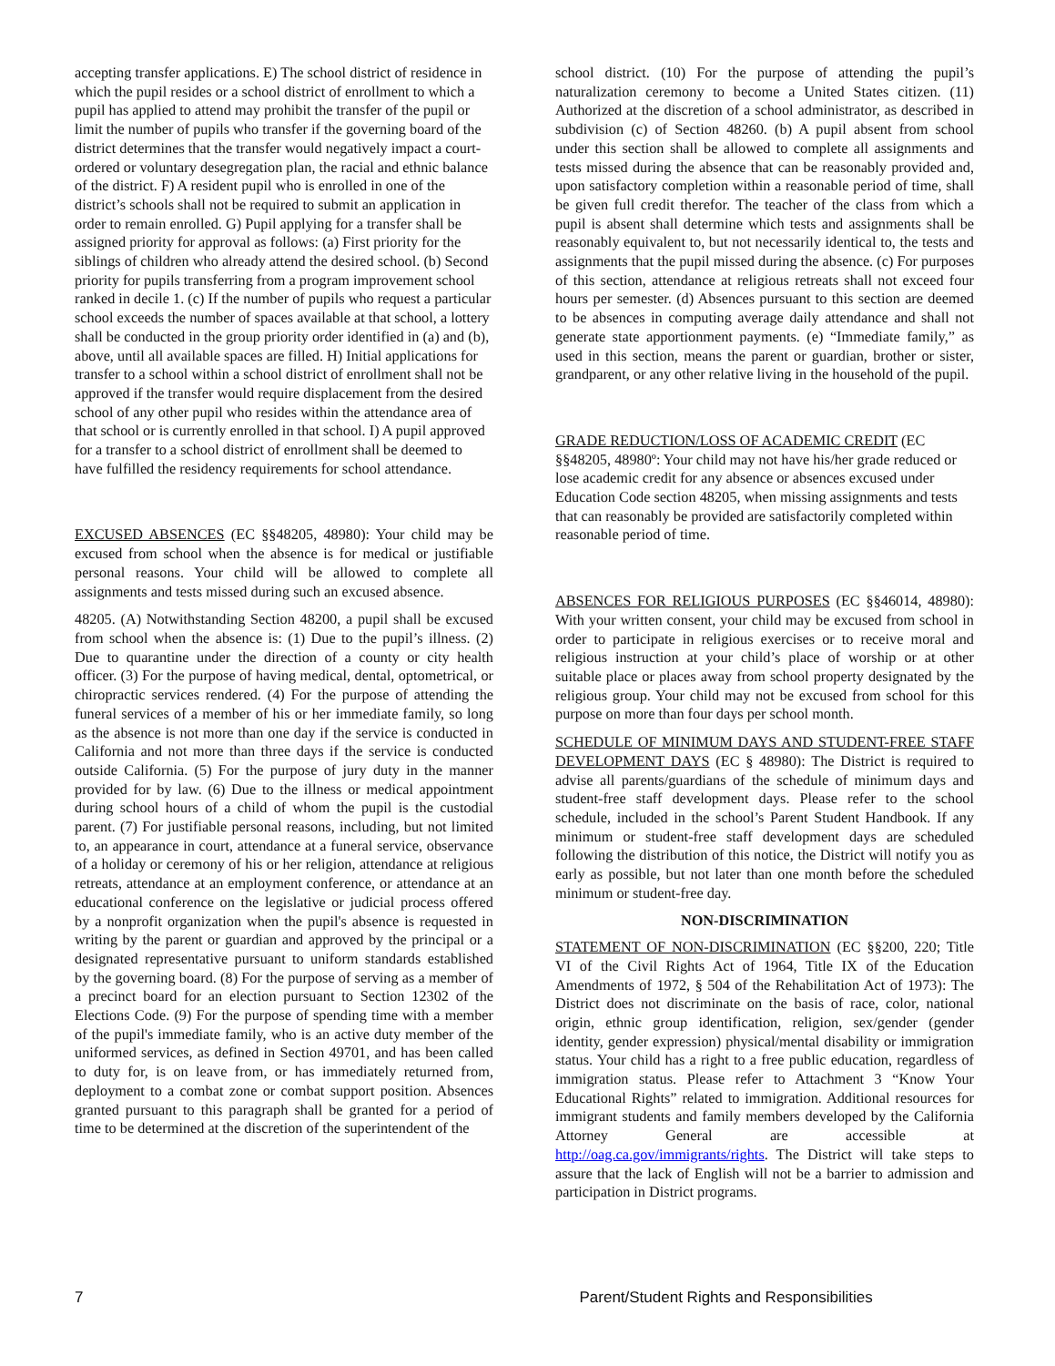accepting transfer applications. E) The school district of residence in which the pupil resides or a school district of enrollment to which a pupil has applied to attend may prohibit the transfer of the pupil or limit the number of pupils who transfer if the governing board of the district determines that the transfer would negatively impact a court-ordered or voluntary desegregation plan, the racial and ethnic balance of the district. F) A resident pupil who is enrolled in one of the district’s schools shall not be required to submit an application in order to remain enrolled. G) Pupil applying for a transfer shall be assigned priority for approval as follows: (a) First priority for the siblings of children who already attend the desired school. (b) Second priority for pupils transferring from a program improvement school ranked in decile 1. (c) If the number of pupils who request a particular school exceeds the number of spaces available at that school, a lottery shall be conducted in the group priority order identified in (a) and (b), above, until all available spaces are filled. H) Initial applications for transfer to a school within a school district of enrollment shall not be approved if the transfer would require displacement from the desired school of any other pupil who resides within the attendance area of that school or is currently enrolled in that school. I) A pupil approved for a transfer to a school district of enrollment shall be deemed to have fulfilled the residency requirements for school attendance.
EXCUSED ABSENCES (EC §§48205, 48980): Your child may be excused from school when the absence is for medical or justifiable personal reasons. Your child will be allowed to complete all assignments and tests missed during such an excused absence.
48205. (A) Notwithstanding Section 48200, a pupil shall be excused from school when the absence is: (1) Due to the pupil’s illness. (2) Due to quarantine under the direction of a county or city health officer. (3) For the purpose of having medical, dental, optometrical, or chiropractic services rendered. (4) For the purpose of attending the funeral services of a member of his or her immediate family, so long as the absence is not more than one day if the service is conducted in California and not more than three days if the service is conducted outside California. (5) For the purpose of jury duty in the manner provided for by law. (6) Due to the illness or medical appointment during school hours of a child of whom the pupil is the custodial parent. (7) For justifiable personal reasons, including, but not limited to, an appearance in court, attendance at a funeral service, observance of a holiday or ceremony of his or her religion, attendance at religious retreats, attendance at an employment conference, or attendance at an educational conference on the legislative or judicial process offered by a nonprofit organization when the pupil's absence is requested in writing by the parent or guardian and approved by the principal or a designated representative pursuant to uniform standards established by the governing board. (8) For the purpose of serving as a member of a precinct board for an election pursuant to Section 12302 of the Elections Code. (9) For the purpose of spending time with a member of the pupil's immediate family, who is an active duty member of the uniformed services, as defined in Section 49701, and has been called to duty for, is on leave from, or has immediately returned from, deployment to a combat zone or combat support position. Absences granted pursuant to this paragraph shall be granted for a period of time to be determined at the discretion of the superintendent of the
school district. (10) For the purpose of attending the pupil’s naturalization ceremony to become a United States citizen. (11) Authorized at the discretion of a school administrator, as described in subdivision (c) of Section 48260. (b) A pupil absent from school under this section shall be allowed to complete all assignments and tests missed during the absence that can be reasonably provided and, upon satisfactory completion within a reasonable period of time, shall be given full credit therefor. The teacher of the class from which a pupil is absent shall determine which tests and assignments shall be reasonably equivalent to, but not necessarily identical to, the tests and assignments that the pupil missed during the absence. (c) For purposes of this section, attendance at religious retreats shall not exceed four hours per semester. (d) Absences pursuant to this section are deemed to be absences in computing average daily attendance and shall not generate state apportionment payments. (e) “Immediate family,” as used in this section, means the parent or guardian, brother or sister, grandparent, or any other relative living in the household of the pupil.
GRADE REDUCTION/LOSS OF ACADEMIC CREDIT (EC §§48205, 48980º: Your child may not have his/her grade reduced or lose academic credit for any absence or absences excused under Education Code section 48205, when missing assignments and tests that can reasonably be provided are satisfactorily completed within reasonable period of time.
ABSENCES FOR RELIGIOUS PURPOSES (EC §§46014, 48980): With your written consent, your child may be excused from school in order to participate in religious exercises or to receive moral and religious instruction at your child’s place of worship or at other suitable place or places away from school property designated by the religious group. Your child may not be excused from school for this purpose on more than four days per school month.
SCHEDULE OF MINIMUM DAYS AND STUDENT-FREE STAFF DEVELOPMENT DAYS (EC § 48980): The District is required to advise all parents/guardians of the schedule of minimum days and student-free staff development days. Please refer to the school schedule, included in the school’s Parent Student Handbook. If any minimum or student-free staff development days are scheduled following the distribution of this notice, the District will notify you as early as possible, but not later than one month before the scheduled minimum or student-free day.
NON-DISCRIMINATION
STATEMENT OF NON-DISCRIMINATION (EC §§200, 220; Title VI of the Civil Rights Act of 1964, Title IX of the Education Amendments of 1972, § 504 of the Rehabilitation Act of 1973): The District does not discriminate on the basis of race, color, national origin, ethnic group identification, religion, sex/gender (gender identity, gender expression) physical/mental disability or immigration status. Your child has a right to a free public education, regardless of immigration status. Please refer to Attachment 3 “Know Your Educational Rights” related to immigration. Additional resources for immigrant students and family members developed by the California Attorney General are accessible at http://oag.ca.gov/immigrants/rights. The District will take steps to assure that the lack of English will not be a barrier to admission and participation in District programs.
7 Parent/Student Rights and Responsibilities